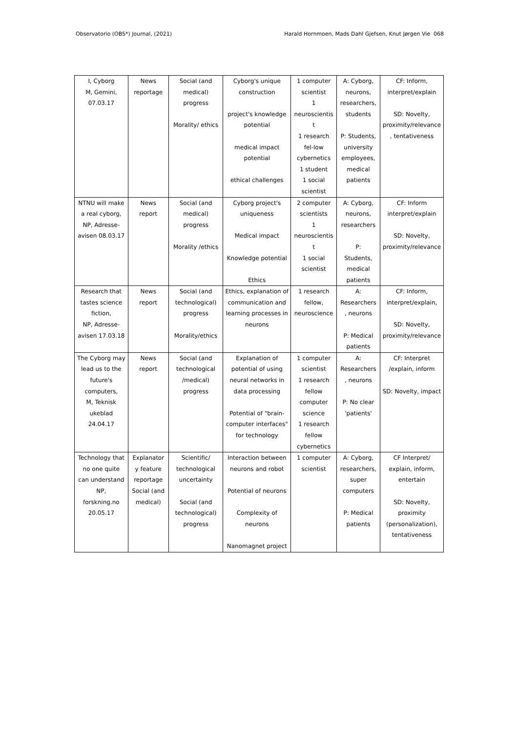Observatorio (OBS*) Journal, (2021) Harald Hornmoen, Mads Dahl Gjefsen, Knut Jørgen Vie 068
| I, Cyborg M, Gemini, 07.03.17 | News reportage | Social (and medical) progress Morality/ ethics | Cyborg's unique construction project's knowledge potential medical impact potential ethical challenges | 1 computer scientist 1 neuroscientis t 1 research fel-low cybernetics 1 student 1 social scientist | A: Cyborg, neurons, researchers, students P: Students, university employees, medical patients | CF: Inform, interpret/explain SD: Novelty, proximity/relevance , tentativeness |
| NTNU will make a real cyborg, NP, Adresse- avisen 08.03.17 | News report | Social (and medical) progress Morality /ethics | Cyborg project's uniqueness Medical impact Knowledge potential Ethics | 2 computer scientists 1 neuroscientis t 1 social scientist | A: Cyborg, neurons, researchers P: Students, medical patients | CF: Inform interpret/explain SD: Novelty, proximity/relevance |
| Research that tastes science fiction, NP, Adresse- avisen 17.03.18 | News report | Social (and technological) progress Morality/ethics | Ethics, explanation of communication and learning processes in neurons | 1 research fellow, neuroscience | A: Researchers , neurons P: Medical patients | CF: Inform, interpret/explain, SD: Novelty, proximity/relevance |
| The Cyborg may lead us to the future's computers, M, Teknisk ukeblad 24.04.17 | News report | Social (and technological /medical) progress | Explanation of potential of using neural networks in data processing Potential of "brain- computer interfaces" for technology | 1 computer scientist 1 research fellow computer science 1 research fellow cybernetics | A: Researchers , neurons P: No clear 'patients' | CF: Interpret /explain, inform SD: Novelty, impact |
| Technology that no one quite can understand NP, forskning.no 20.05.17 | Explanator y feature reportage Social (and medical) | Scientific/ technological uncertainty Social (and technological) progress | Interaction between neurons and robot Potential of neurons Complexity of neurons Nanomagnet project | 1 computer scientist | A: Cyborg, researchers, super computers P: Medical patients | CF Interpret/ explain, inform, entertain SD: Novelty, proximity (personalization), tentativeness |